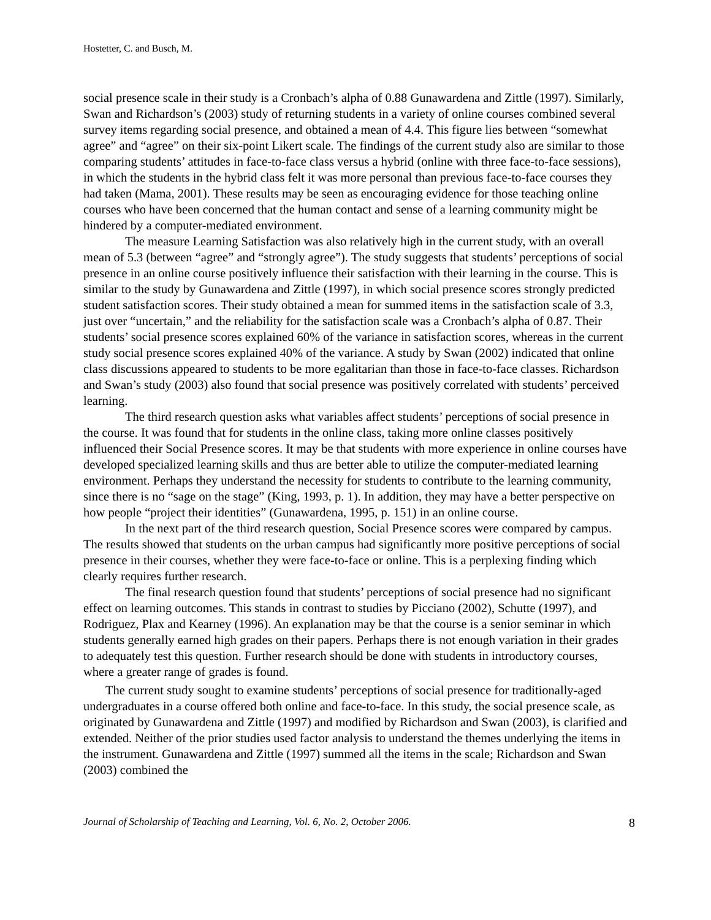Hostetter, C. and Busch, M.
social presence scale in their study is a Cronbach’s alpha of 0.88 Gunawardena and Zittle (1997). Similarly, Swan and Richardson’s (2003) study of returning students in a variety of online courses combined several survey items regarding social presence, and obtained a mean of 4.4. This figure lies between “somewhat agree” and “agree” on their six-point Likert scale. The findings of the current study also are similar to those comparing students’ attitudes in face-to-face class versus a hybrid (online with three face-to-face sessions), in which the students in the hybrid class felt it was more personal than previous face-to-face courses they had taken (Mama, 2001). These results may be seen as encouraging evidence for those teaching online courses who have been concerned that the human contact and sense of a learning community might be hindered by a computer-mediated environment.
The measure Learning Satisfaction was also relatively high in the current study, with an overall mean of 5.3 (between “agree” and “strongly agree”). The study suggests that students’ perceptions of social presence in an online course positively influence their satisfaction with their learning in the course. This is similar to the study by Gunawardena and Zittle (1997), in which social presence scores strongly predicted student satisfaction scores. Their study obtained a mean for summed items in the satisfaction scale of 3.3, just over “uncertain,” and the reliability for the satisfaction scale was a Cronbach’s alpha of 0.87. Their students’ social presence scores explained 60% of the variance in satisfaction scores, whereas in the current study social presence scores explained 40% of the variance. A study by Swan (2002) indicated that online class discussions appeared to students to be more egalitarian than those in face-to-face classes. Richardson and Swan’s study (2003) also found that social presence was positively correlated with students’ perceived learning.
The third research question asks what variables affect students’ perceptions of social presence in the course. It was found that for students in the online class, taking more online classes positively influenced their Social Presence scores. It may be that students with more experience in online courses have developed specialized learning skills and thus are better able to utilize the computer-mediated learning environment. Perhaps they understand the necessity for students to contribute to the learning community, since there is no “sage on the stage” (King, 1993, p. 1). In addition, they may have a better perspective on how people “project their identities” (Gunawardena, 1995, p. 151) in an online course.
In the next part of the third research question, Social Presence scores were compared by campus. The results showed that students on the urban campus had significantly more positive perceptions of social presence in their courses, whether they were face-to-face or online. This is a perplexing finding which clearly requires further research.
The final research question found that students’ perceptions of social presence had no significant effect on learning outcomes. This stands in contrast to studies by Picciano (2002), Schutte (1997), and Rodriguez, Plax and Kearney (1996). An explanation may be that the course is a senior seminar in which students generally earned high grades on their papers. Perhaps there is not enough variation in their grades to adequately test this question. Further research should be done with students in introductory courses, where a greater range of grades is found.
The current study sought to examine students’ perceptions of social presence for traditionally-aged undergraduates in a course offered both online and face-to-face. In this study, the social presence scale, as originated by Gunawardena and Zittle (1997) and modified by Richardson and Swan (2003), is clarified and extended. Neither of the prior studies used factor analysis to understand the themes underlying the items in the instrument. Gunawardena and Zittle (1997) summed all the items in the scale; Richardson and Swan (2003) combined the
Journal of Scholarship of Teaching and Learning, Vol. 6, No. 2, October 2006. 8